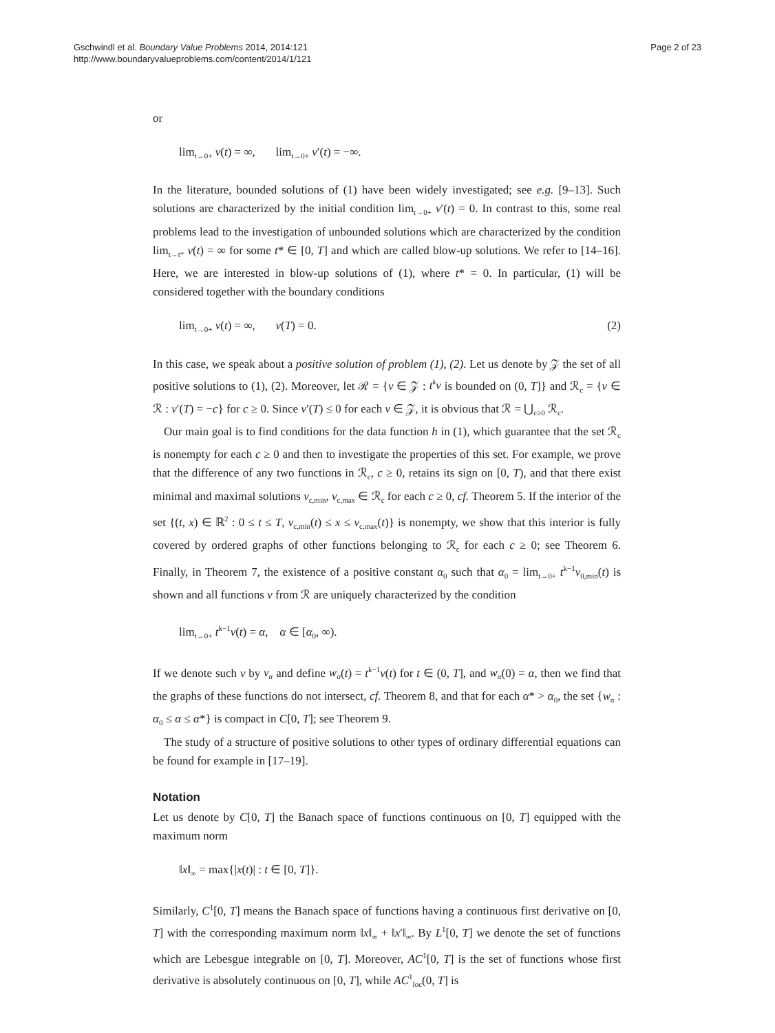Gschwindl et al. Boundary Value Problems 2014, 2014:121
http://www.boundaryvalueproblems.com/content/2014/1/121
Page 2 of 23
or
lim<sub>t→0+</sub> v(t) = ∞, lim<sub>t→0+</sub> v′(t) = −∞.
In the literature, bounded solutions of (1) have been widely investigated; see e.g. [9–13]. Such solutions are characterized by the initial condition lim<sub>t→0+</sub> v′(t) = 0. In contrast to this, some real problems lead to the investigation of unbounded solutions which are characterized by the condition lim<sub>t→t*</sub> v(t) = ∞ for some t* ∈ [0, T] and which are called blow-up solutions. We refer to [14–16]. Here, we are interested in blow-up solutions of (1), where t* = 0. In particular, (1) will be considered together with the boundary conditions
lim<sub>t→0+</sub> v(t) = ∞, v(T) = 0. (2)
In this case, we speak about a positive solution of problem (1), (2). Let us denote by 𝒵 the set of all positive solutions to (1), (2). Moreover, let ℛ = {v ∈ 𝒵 : t<sup>k</sup>v is bounded on (0, T]} and ℛ<sub>c</sub> = {v ∈ ℛ : v′(T) = −c} for c ≥ 0. Since v′(T) ≤ 0 for each v ∈ 𝒵, it is obvious that ℛ = ⋃<sub>c≥0</sub> ℛ<sub>c</sub>.
Our main goal is to find conditions for the data function h in (1), which guarantee that the set ℛ<sub>c</sub> is nonempty for each c ≥ 0 and then to investigate the properties of this set. For example, we prove that the difference of any two functions in ℛ<sub>c</sub>, c ≥ 0, retains its sign on [0, T), and that there exist minimal and maximal solutions v<sub>c,min</sub>, v<sub>c,max</sub> ∈ ℛ<sub>c</sub> for each c ≥ 0, cf. Theorem 5. If the interior of the set {(t, x) ∈ ℝ<sup>2</sup> : 0 ≤ t ≤ T, v<sub>c,min</sub>(t) ≤ x ≤ v<sub>c,max</sub>(t)} is nonempty, we show that this interior is fully covered by ordered graphs of other functions belonging to ℛ<sub>c</sub> for each c ≥ 0; see Theorem 6. Finally, in Theorem 7, the existence of a positive constant α<sub>0</sub> such that α<sub>0</sub> = lim<sub>t→0+</sub> t<sup>k−1</sup>v<sub>0,min</sub>(t) is shown and all functions v from ℛ are uniquely characterized by the condition
lim<sub>t→0+</sub> t<sup>k−1</sup>v(t) = α, α ∈ [α<sub>0</sub>, ∞).
If we denote such v by v<sub>α</sub> and define w<sub>α</sub>(t) = t<sup>k−1</sup>v(t) for t ∈ (0, T], and w<sub>α</sub>(0) = α, then we find that the graphs of these functions do not intersect, cf. Theorem 8, and that for each α* > α<sub>0</sub>, the set {w<sub>α</sub> : α<sub>0</sub> ≤ α ≤ α*} is compact in C[0, T]; see Theorem 9.
The study of a structure of positive solutions to other types of ordinary differential equations can be found for example in [17–19].
Notation
Let us denote by C[0, T] the Banach space of functions continuous on [0, T] equipped with the maximum norm
‖x‖<sub>∞</sub> = max{|x(t)| : t ∈ [0, T]}.
Similarly, C<sup>1</sup>[0, T] means the Banach space of functions having a continuous first derivative on [0, T] with the corresponding maximum norm ‖x‖<sub>∞</sub> + ‖x′‖<sub>∞</sub>. By L<sup>1</sup>[0, T] we denote the set of functions which are Lebesgue integrable on [0, T]. Moreover, AC<sup>1</sup>[0, T] is the set of functions whose first derivative is absolutely continuous on [0, T], while AC<sup>1</sup><sub>loc</sub>(0, T] is